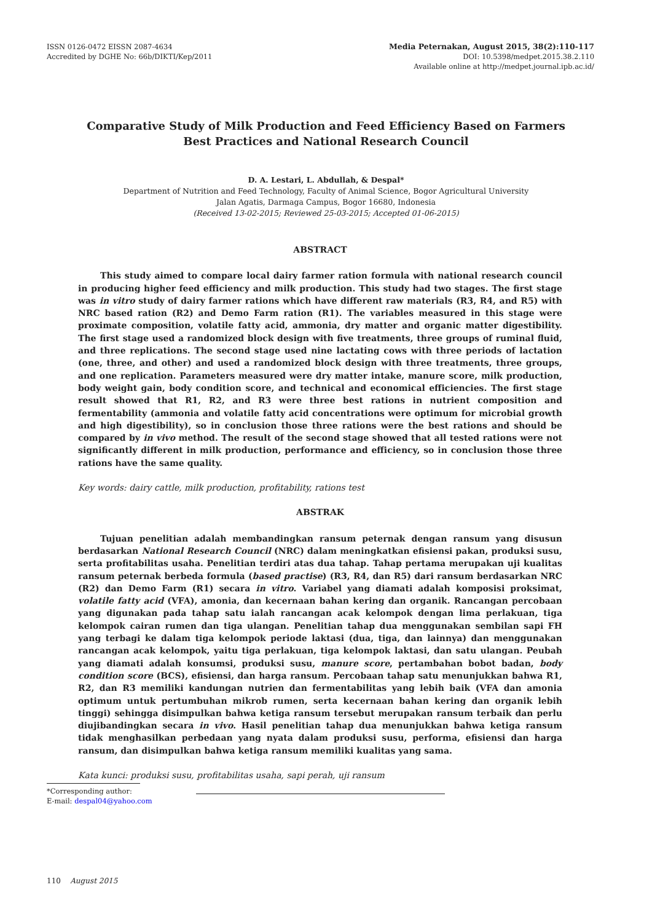ISSN 0126-0472 EISSN 2087-4634
Accredited by DGHE No: 66b/DIKTI/Kep/2011
Media Peternakan, August 2015, 38(2):110-117
DOI: 10.5398/medpet.2015.38.2.110
Available online at http://medpet.journal.ipb.ac.id/
Comparative Study of Milk Production and Feed Efficiency Based on Farmers Best Practices and National Research Council
D. A. Lestari, L. Abdullah, & Despal*
Department of Nutrition and Feed Technology, Faculty of Animal Science, Bogor Agricultural University
Jalan Agatis, Darmaga Campus, Bogor 16680, Indonesia
(Received 13-02-2015; Reviewed 25-03-2015; Accepted 01-06-2015)
ABSTRACT
This study aimed to compare local dairy farmer ration formula with national research council in producing higher feed efficiency and milk production. This study had two stages. The first stage was in vitro study of dairy farmer rations which have different raw materials (R3, R4, and R5) with NRC based ration (R2) and Demo Farm ration (R1). The variables measured in this stage were proximate composition, volatile fatty acid, ammonia, dry matter and organic matter digestibility. The first stage used a randomized block design with five treatments, three groups of ruminal fluid, and three replications. The second stage used nine lactating cows with three periods of lactation (one, three, and other) and used a randomized block design with three treatments, three groups, and one replication. Parameters measured were dry matter intake, manure score, milk production, body weight gain, body condition score, and technical and economical efficiencies. The first stage result showed that R1, R2, and R3 were three best rations in nutrient composition and fermentability (ammonia and volatile fatty acid concentrations were optimum for microbial growth and high digestibility), so in conclusion those three rations were the best rations and should be compared by in vivo method. The result of the second stage showed that all tested rations were not significantly different in milk production, performance and efficiency, so in conclusion those three rations have the same quality.
Key words: dairy cattle, milk production, profitability, rations test
ABSTRAK
Tujuan penelitian adalah membandingkan ransum peternak dengan ransum yang disusun berdasarkan National Research Council (NRC) dalam meningkatkan efisiensi pakan, produksi susu, serta profitabilitas usaha. Penelitian terdiri atas dua tahap. Tahap pertama merupakan uji kualitas ransum peternak berbeda formula (based practise) (R3, R4, dan R5) dari ransum berdasarkan NRC (R2) dan Demo Farm (R1) secara in vitro. Variabel yang diamati adalah komposisi proksimat, volatile fatty acid (VFA), amonia, dan kecernaan bahan kering dan organik. Rancangan percobaan yang digunakan pada tahap satu ialah rancangan acak kelompok dengan lima perlakuan, tiga kelompok cairan rumen dan tiga ulangan. Penelitian tahap dua menggunakan sembilan sapi FH yang terbagi ke dalam tiga kelompok periode laktasi (dua, tiga, dan lainnya) dan menggunakan rancangan acak kelompok, yaitu tiga perlakuan, tiga kelompok laktasi, dan satu ulangan. Peubah yang diamati adalah konsumsi, produksi susu, manure score, pertambahan bobot badan, body condition score (BCS), efisiensi, dan harga ransum. Percobaan tahap satu menunjukkan bahwa R1, R2, dan R3 memiliki kandungan nutrien dan fermentabilitas yang lebih baik (VFA dan amonia optimum untuk pertumbuhan mikrob rumen, serta kecernaan bahan kering dan organik lebih tinggi) sehingga disimpulkan bahwa ketiga ransum tersebut merupakan ransum terbaik dan perlu diujibandingkan secara in vivo. Hasil penelitian tahap dua menunjukkan bahwa ketiga ransum tidak menghasilkan perbedaan yang nyata dalam produksi susu, performa, efisiensi dan harga ransum, dan disimpulkan bahwa ketiga ransum memiliki kualitas yang sama.
Kata kunci: produksi susu, profitabilitas usaha, sapi perah, uji ransum
*Corresponding author:
E-mail: despal04@yahoo.com
110 August 2015